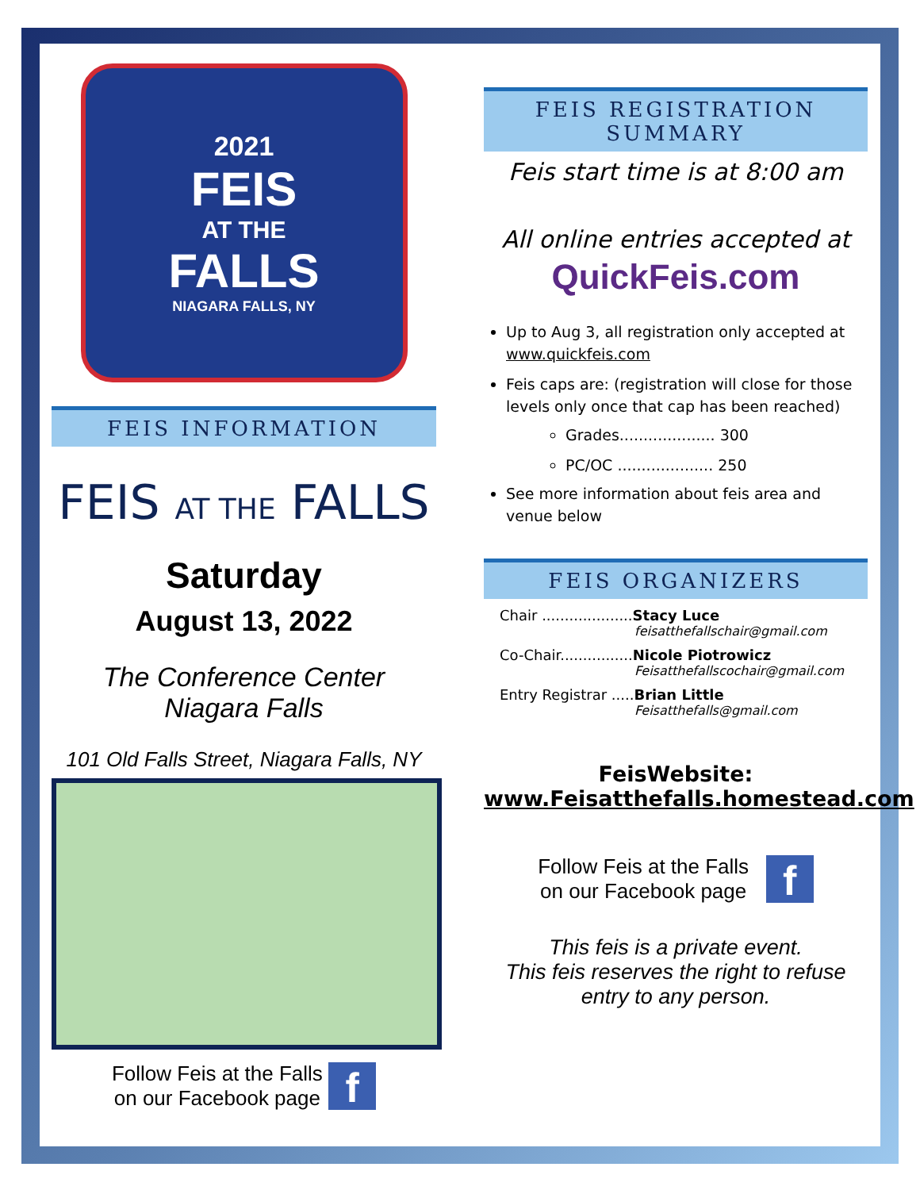2021
FEIS
AT THE
FALLS
NIAGARA FALLS, NY
FEIS INFORMATION
FEIS AT THE FALLS
Saturday
August 13, 2022
The Conference Center
Niagara Falls
101 Old Falls Street, Niagara Falls, NY
Follow Feis at the Falls
on our Facebook page f
FEIS REGISTRATION SUMMARY
Feis start time is at 8:00 am
All online entries accepted at
QuickFeis.com
Up to Aug 3, all registration only accepted at www.quickfeis.com
Feis caps are: (registration will close for those levels only once that cap has been reached)
Grades.................... 300
PC/OC .................... 250
See more information about feis area and venue below
FEIS ORGANIZERS
Chair ....................Stacy Luce
feisatthefallschair@gmail.com
Co-Chair................Nicole Piotrowicz
Feisatthefallscochair@gmail.com
Entry Registrar .....Brian Little
Feisatthefalls@gmail.com
FeisWebsite:
www.Feisatthefalls.homestead.com
Follow Feis at the Falls
on our Facebook page f
This feis is a private event.
This feis reserves the right to refuse entry to any person.